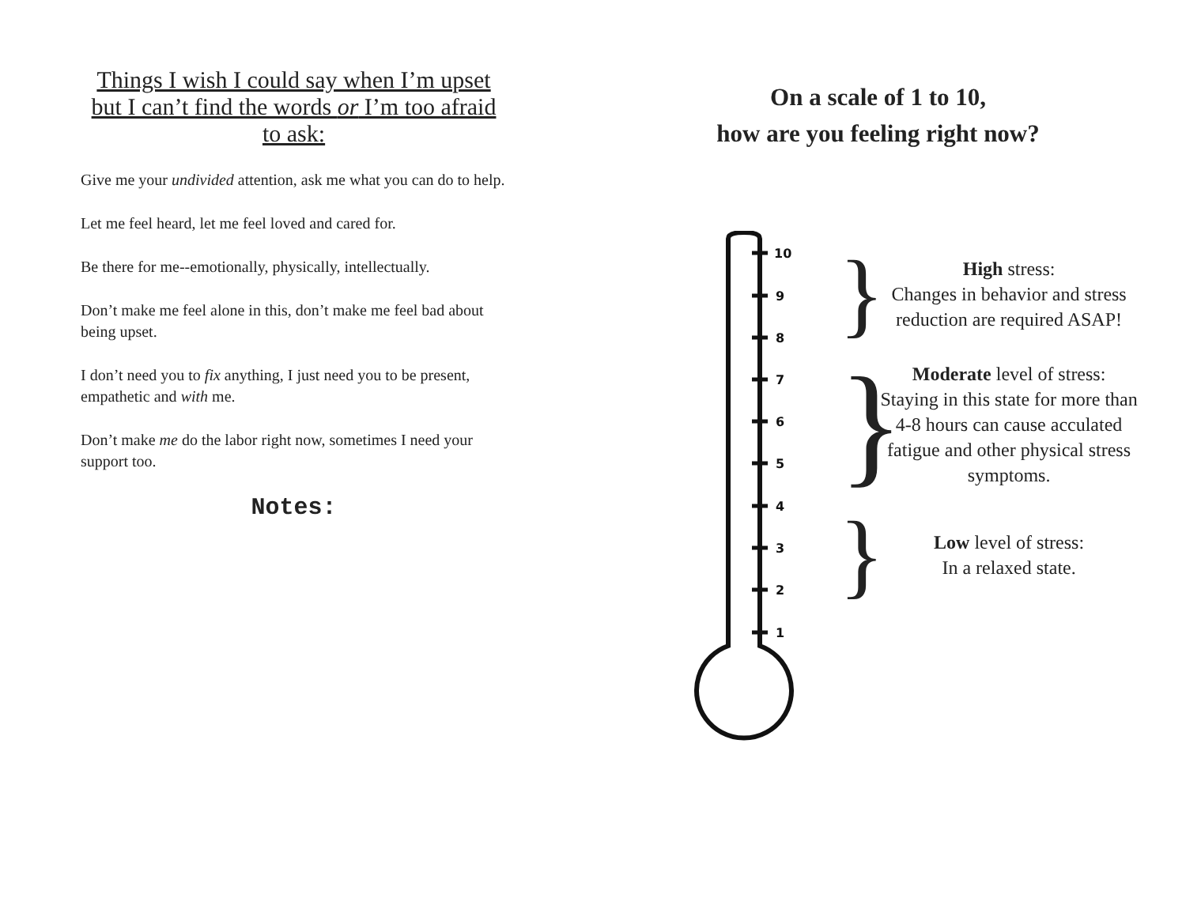Things I wish I could say when I’m upset but I can’t find the words or I’m too afraid to ask:
Give me your undivided attention, ask me what you can do to help.
Let me feel heard, let me feel loved and cared for.
Be there for me--emotionally, physically, intellectually.
Don’t make me feel alone in this, don’t make me feel bad about being upset.
I don’t need you to fix anything, I just need you to be present, empathetic and with me.
Don’t make me do the labor right now, sometimes I need your support too.
Notes:
On a scale of 1 to 10,
how are you feeling right now?
10
9
8
7
6
5
4
3
2
1
}
High stress:
Changes in behavior and stress reduction are required ASAP!
}
Moderate level of stress:
Staying in this state for more than 4-8 hours can cause acculated fatigue and other physical stress symptoms.
}
Low level of stress:
In a relaxed state.